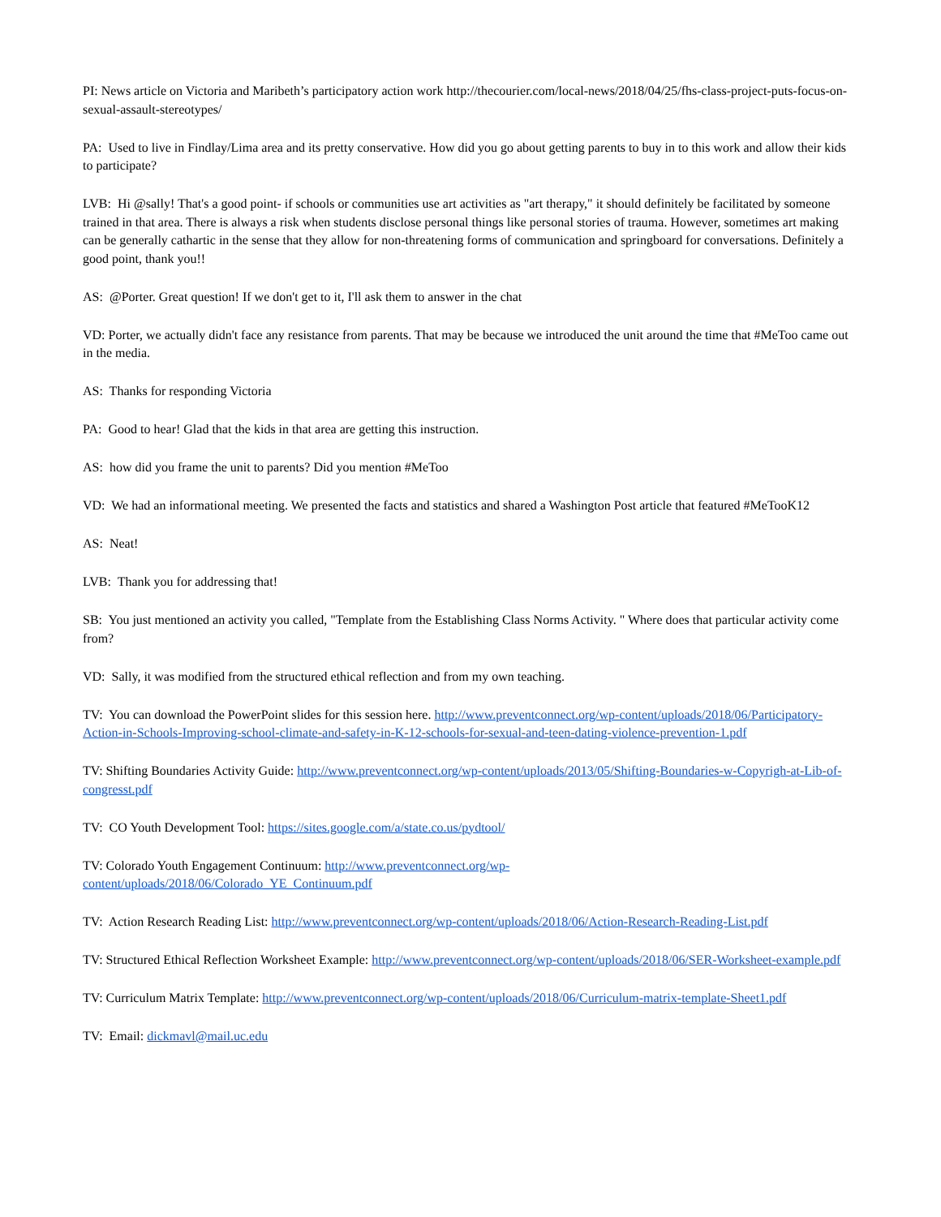PI: News article on Victoria and Maribeth’s participatory action work http://thecourier.com/local-news/2018/04/25/fhs-class-project-puts-focus-on-sexual-assault-stereotypes/
PA: Used to live in Findlay/Lima area and its pretty conservative. How did you go about getting parents to buy in to this work and allow their kids to participate?
LVB: Hi @sally! That's a good point- if schools or communities use art activities as "art therapy," it should definitely be facilitated by someone trained in that area. There is always a risk when students disclose personal things like personal stories of trauma. However, sometimes art making can be generally cathartic in the sense that they allow for non-threatening forms of communication and springboard for conversations. Definitely a good point, thank you!!
AS: @Porter. Great question! If we don't get to it, I'll ask them to answer in the chat
VD: Porter, we actually didn't face any resistance from parents. That may be because we introduced the unit around the time that #MeToo came out in the media.
AS: Thanks for responding Victoria
PA: Good to hear! Glad that the kids in that area are getting this instruction.
AS: how did you frame the unit to parents? Did you mention #MeToo
VD: We had an informational meeting. We presented the facts and statistics and shared a Washington Post article that featured #MeTooK12
AS: Neat!
LVB: Thank you for addressing that!
SB: You just mentioned an activity you called, "Template from the Establishing Class Norms Activity. " Where does that particular activity come from?
VD: Sally, it was modified from the structured ethical reflection and from my own teaching.
TV: You can download the PowerPoint slides for this session here. http://www.preventconnect.org/wp-content/uploads/2018/06/Participatory-Action-in-Schools-Improving-school-climate-and-safety-in-K-12-schools-for-sexual-and-teen-dating-violence-prevention-1.pdf
TV: Shifting Boundaries Activity Guide: http://www.preventconnect.org/wp-content/uploads/2013/05/Shifting-Boundaries-w-Copyrigh-at-Lib-of-congresst.pdf
TV: CO Youth Development Tool: https://sites.google.com/a/state.co.us/pydtool/
TV: Colorado Youth Engagement Continuum: http://www.preventconnect.org/wp-
content/uploads/2018/06/Colorado_YE_Continuum.pdf
TV: Action Research Reading List: http://www.preventconnect.org/wp-content/uploads/2018/06/Action-Research-Reading-List.pdf
TV: Structured Ethical Reflection Worksheet Example: http://www.preventconnect.org/wp-content/uploads/2018/06/SER-Worksheet-example.pdf
TV: Curriculum Matrix Template: http://www.preventconnect.org/wp-content/uploads/2018/06/Curriculum-matrix-template-Sheet1.pdf
TV: Email: dickmavl@mail.uc.edu